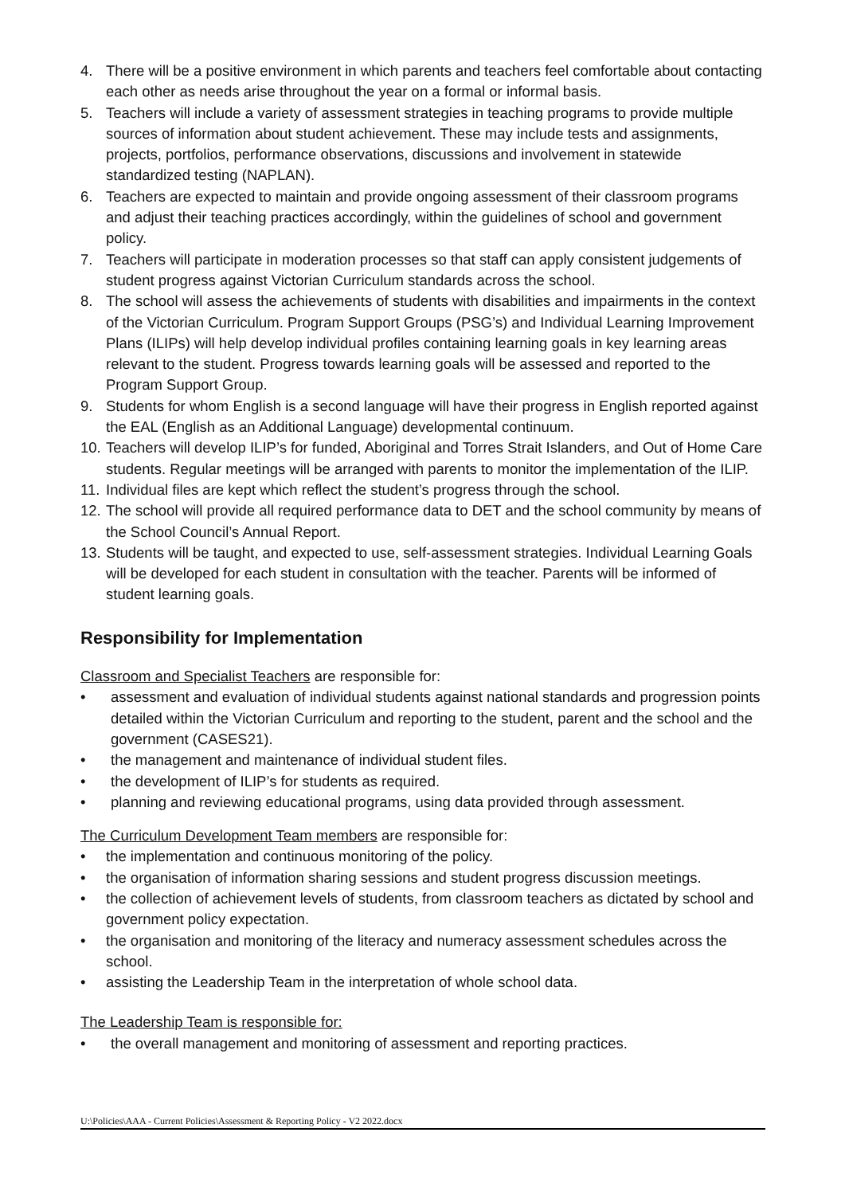4. There will be a positive environment in which parents and teachers feel comfortable about contacting each other as needs arise throughout the year on a formal or informal basis.
5. Teachers will include a variety of assessment strategies in teaching programs to provide multiple sources of information about student achievement. These may include tests and assignments, projects, portfolios, performance observations, discussions and involvement in statewide standardized testing (NAPLAN).
6. Teachers are expected to maintain and provide ongoing assessment of their classroom programs and adjust their teaching practices accordingly, within the guidelines of school and government policy.
7. Teachers will participate in moderation processes so that staff can apply consistent judgements of student progress against Victorian Curriculum standards across the school.
8. The school will assess the achievements of students with disabilities and impairments in the context of the Victorian Curriculum. Program Support Groups (PSG’s) and Individual Learning Improvement Plans (ILIPs) will help develop individual profiles containing learning goals in key learning areas relevant to the student. Progress towards learning goals will be assessed and reported to the Program Support Group.
9. Students for whom English is a second language will have their progress in English reported against the EAL (English as an Additional Language) developmental continuum.
10. Teachers will develop ILIP’s for funded, Aboriginal and Torres Strait Islanders, and Out of Home Care students. Regular meetings will be arranged with parents to monitor the implementation of the ILIP.
11. Individual files are kept which reflect the student’s progress through the school.
12. The school will provide all required performance data to DET and the school community by means of the School Council’s Annual Report.
13. Students will be taught, and expected to use, self-assessment strategies. Individual Learning Goals will be developed for each student in consultation with the teacher. Parents will be informed of student learning goals.
Responsibility for Implementation
Classroom and Specialist Teachers are responsible for:
• assessment and evaluation of individual students against national standards and progression points detailed within the Victorian Curriculum and reporting to the student, parent and the school and the government (CASES21).
• the management and maintenance of individual student files.
• the development of ILIP’s for students as required.
• planning and reviewing educational programs, using data provided through assessment.
The Curriculum Development Team members are responsible for:
• the implementation and continuous monitoring of the policy.
• the organisation of information sharing sessions and student progress discussion meetings.
• the collection of achievement levels of students, from classroom teachers as dictated by school and government policy expectation.
• the organisation and monitoring of the literacy and numeracy assessment schedules across the school.
• assisting the Leadership Team in the interpretation of whole school data.
The Leadership Team is responsible for:
• the overall management and monitoring of assessment and reporting practices.
U:\Policies\AAA - Current Policies\Assessment & Reporting Policy - V2 2022.docx